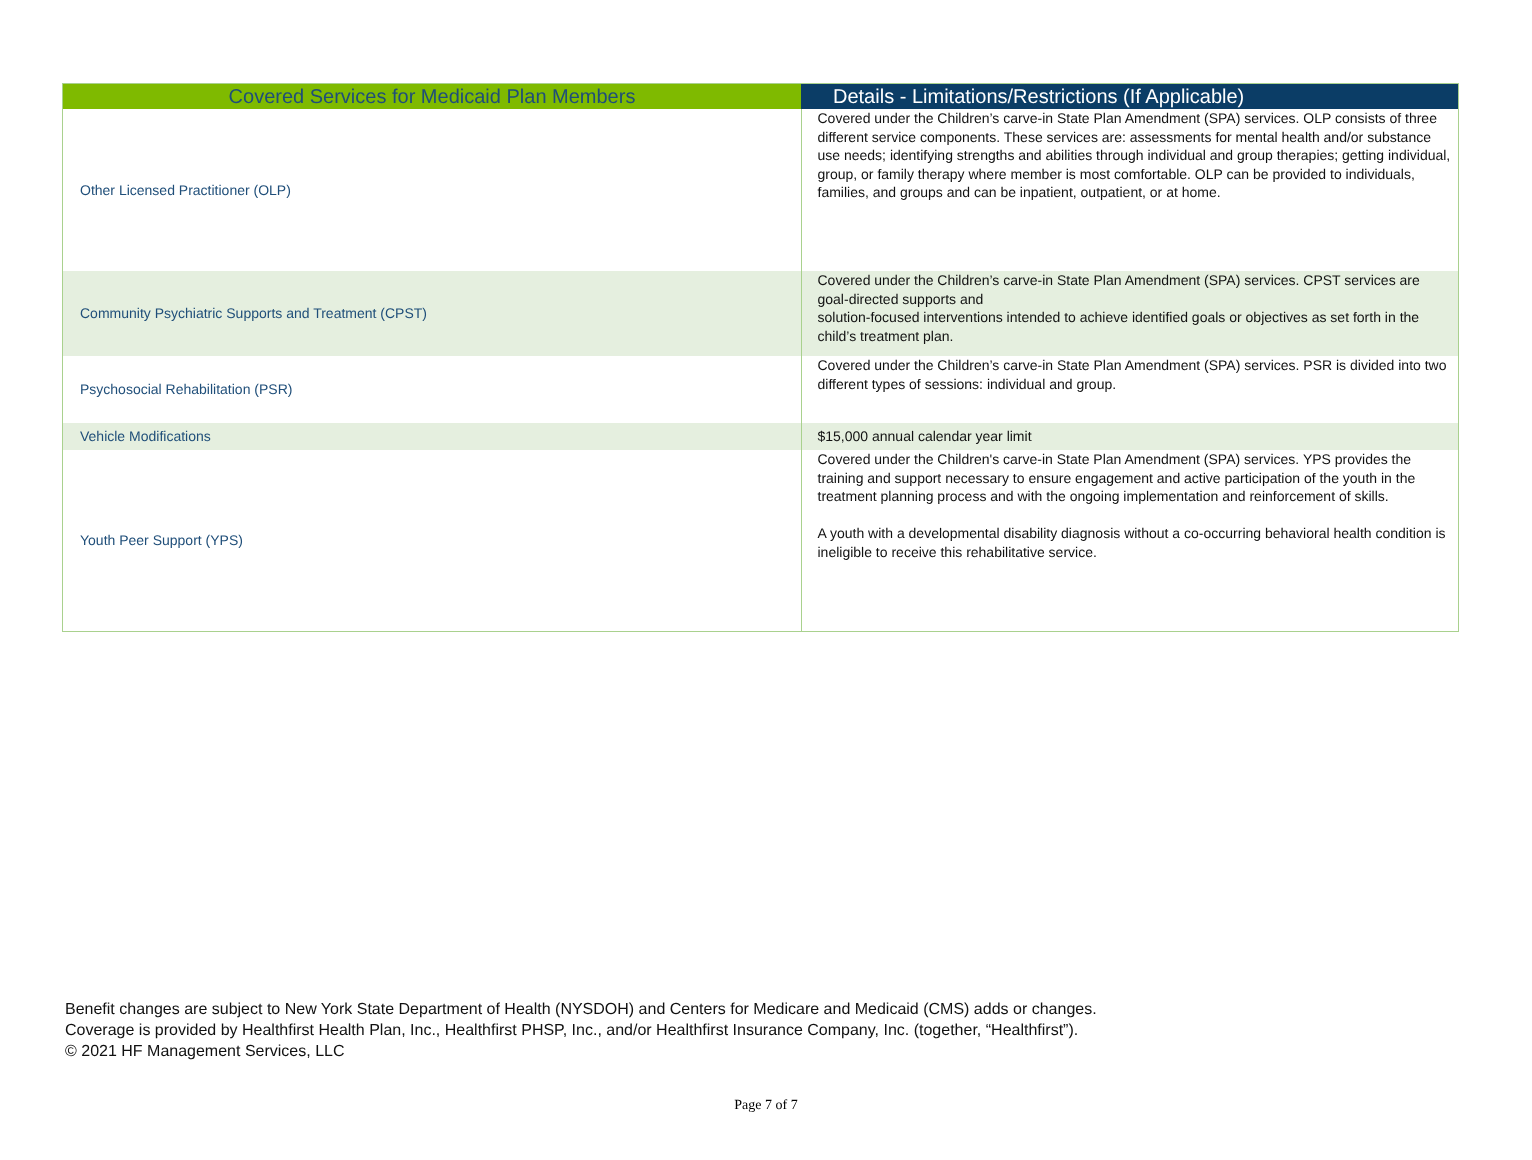| Covered Services for Medicaid Plan Members | Details - Limitations/Restrictions (If Applicable) |
| --- | --- |
| Other Licensed Practitioner (OLP) | Covered under the Children’s carve-in State Plan Amendment (SPA) services. OLP consists of three different service components. These services are: assessments for mental health and/or substance use needs; identifying strengths and abilities through individual and group therapies; getting individual, group, or family therapy where member is most comfortable. OLP can be provided to individuals, families, and groups and can be inpatient, outpatient, or at home. |
| Community Psychiatric Supports and Treatment (CPST) | Covered under the Children’s carve-in State Plan Amendment (SPA) services. CPST services are goal-directed supports and solution-focused interventions intended to achieve identified goals or objectives as set forth in the child’s treatment plan. |
| Psychosocial Rehabilitation (PSR) | Covered under the Children’s carve-in State Plan Amendment (SPA) services. PSR is divided into two different types of sessions: individual and group. |
| Vehicle Modifications | $15,000 annual calendar year limit |
| Youth Peer Support (YPS) | Covered under the Children's carve-in State Plan Amendment (SPA) services. YPS provides the training and support necessary to ensure engagement and active participation of the youth in the treatment planning process and with the ongoing implementation and reinforcement of skills. A youth with a developmental disability diagnosis without a co-occurring behavioral health condition is ineligible to receive this rehabilitative service. |
Benefit changes are subject to New York State Department of Health (NYSDOH) and Centers for Medicare and Medicaid (CMS) adds or changes.
Coverage is provided by Healthfirst Health Plan, Inc., Healthfirst PHSP, Inc., and/or Healthfirst Insurance Company, Inc. (together, “Healthfirst”).
© 2021 HF Management Services, LLC
Page 7 of 7